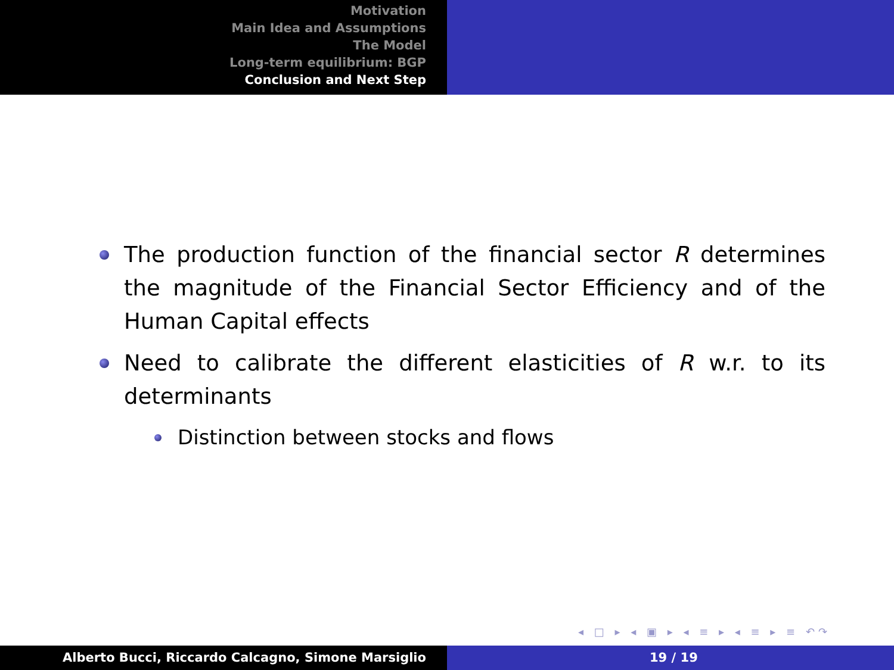Motivation
Main Idea and Assumptions
The Model
Long-term equilibrium: BGP
Conclusion and Next Step
The production function of the financial sector R determines the magnitude of the Financial Sector Efficiency and of the Human Capital effects
Need to calibrate the different elasticities of R w.r. to its determinants
Distinction between stocks and flows
◂ □ ▸ ◂ ▣ ▸ ◂ ≡ ▸ ◂ ≡ ▸ ≡ ↶↷
Alberto Bucci, Riccardo Calcagno, Simone Marsiglio 19 / 19